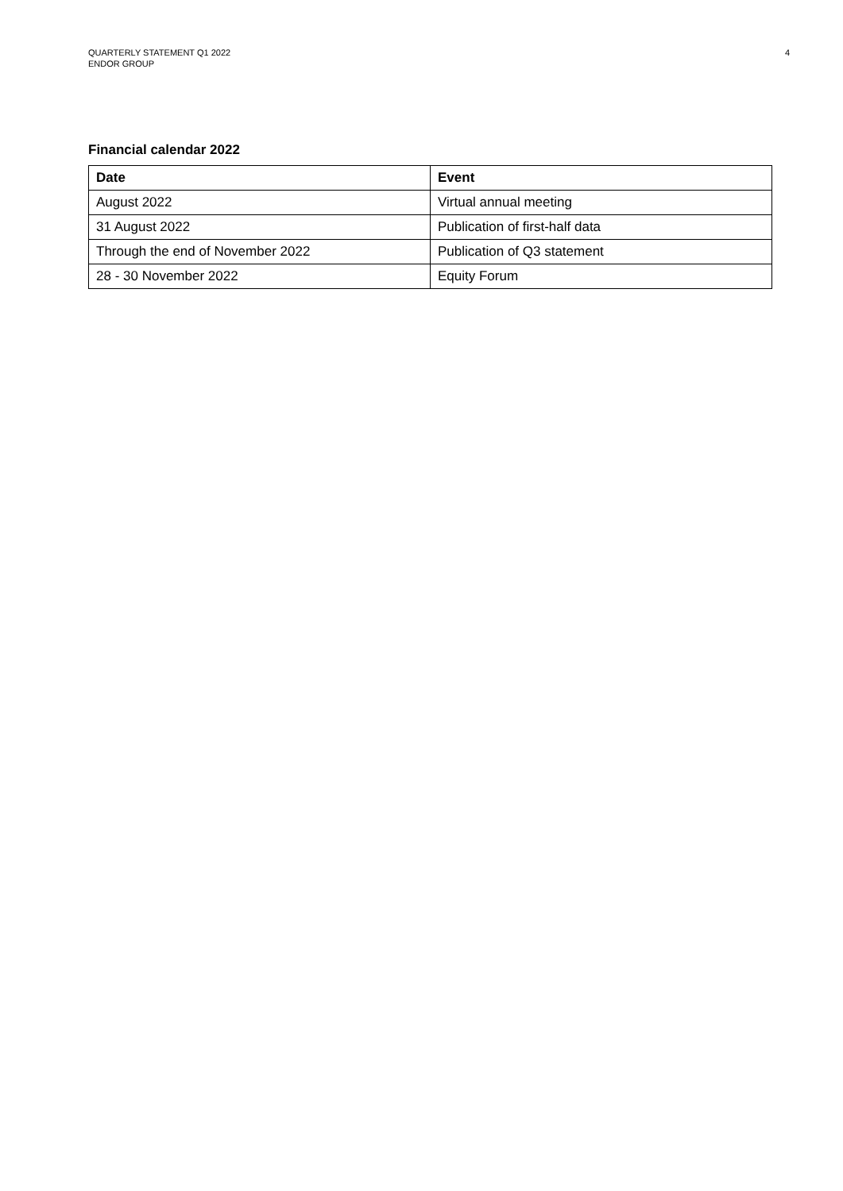QUARTERLY STATEMENT Q1 2022
ENDOR GROUP
4
Financial calendar 2022
| Date | Event |
| --- | --- |
| August 2022 | Virtual annual meeting |
| 31 August 2022 | Publication of first-half data |
| Through the end of November 2022 | Publication of Q3 statement |
| 28 - 30 November 2022 | Equity Forum |